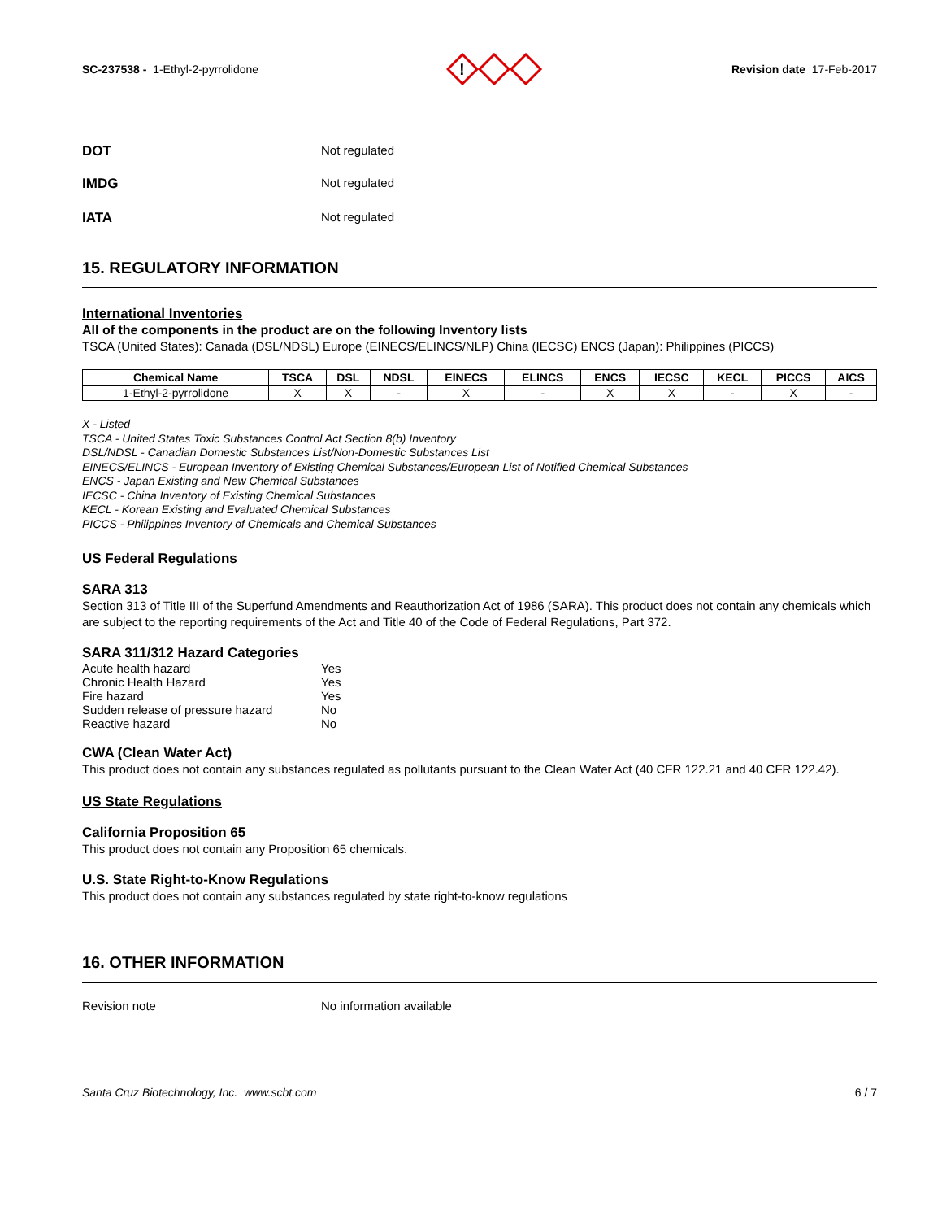SC-237538 - 1-Ethyl-2-pyrrolidone
!
Revision date 17-Feb-2017
DOT Not regulated
IMDG Not regulated
IATA Not regulated
15. REGULATORY INFORMATION
International Inventories
All of the components in the product are on the following Inventory lists
TSCA (United States): Canada (DSL/NDSL) Europe (EINECS/ELINCS/NLP) China (IECSC) ENCS (Japan): Philippines (PICCS)
| Chemical Name | TSCA | DSL | NDSL | EINECS | ELINCS | ENCS | IECSC | KECL | PICCS | AICS |
| --- | --- | --- | --- | --- | --- | --- | --- | --- | --- | --- |
| 1-Ethyl-2-pyrrolidone | X | X | - | X | - | X | X | - | X | - |
X - Listed
TSCA - United States Toxic Substances Control Act Section 8(b) Inventory
DSL/NDSL - Canadian Domestic Substances List/Non-Domestic Substances List
EINECS/ELINCS - European Inventory of Existing Chemical Substances/European List of Notified Chemical Substances
ENCS - Japan Existing and New Chemical Substances
IECSC - China Inventory of Existing Chemical Substances
KECL - Korean Existing and Evaluated Chemical Substances
PICCS - Philippines Inventory of Chemicals and Chemical Substances
US Federal Regulations
SARA 313
Section 313 of Title III of the Superfund Amendments and Reauthorization Act of 1986 (SARA). This product does not contain any chemicals which are subject to the reporting requirements of the Act and Title 40 of the Code of Federal Regulations, Part 372.
SARA 311/312 Hazard Categories
Acute health hazard Yes
Chronic Health Hazard Yes
Fire hazard Yes
Sudden release of pressure hazard No
Reactive hazard No
CWA (Clean Water Act)
This product does not contain any substances regulated as pollutants pursuant to the Clean Water Act (40 CFR 122.21 and 40 CFR 122.42).
US State Regulations
California Proposition 65
This product does not contain any Proposition 65 chemicals.
U.S. State Right-to-Know Regulations
This product does not contain any substances regulated by state right-to-know regulations
16. OTHER INFORMATION
Revision note No information available
Santa Cruz Biotechnology, Inc. www.scbt.com 6 / 7